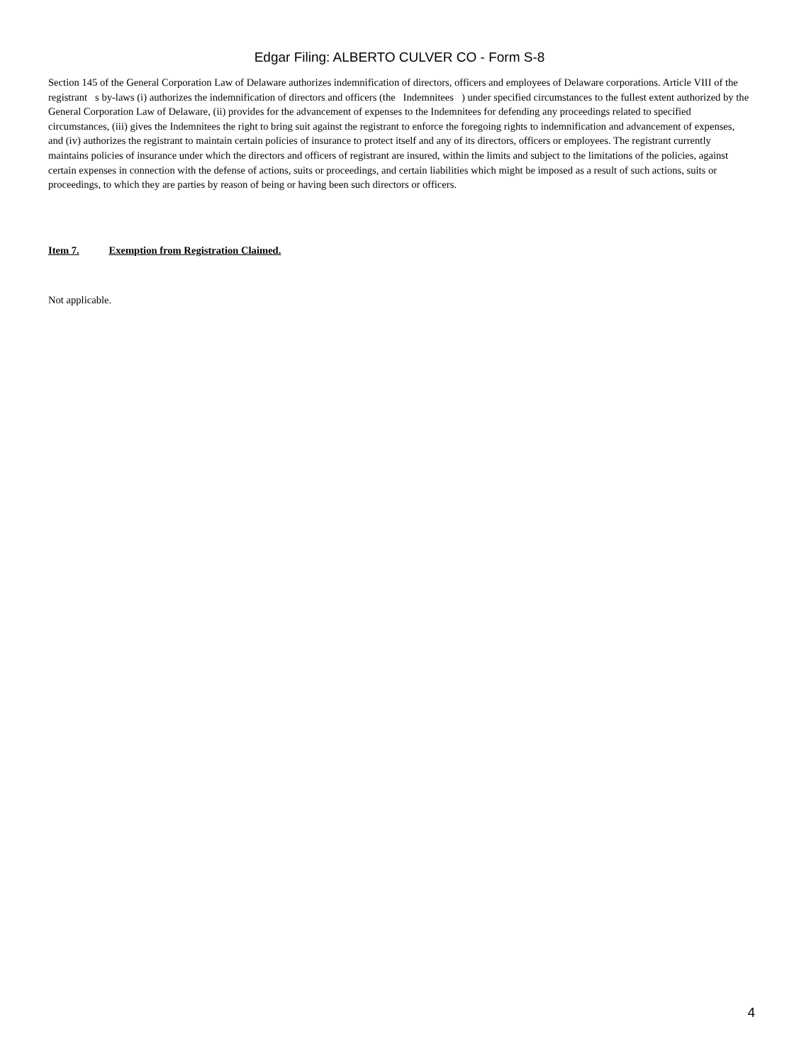Edgar Filing: ALBERTO CULVER CO - Form S-8
Section 145 of the General Corporation Law of Delaware authorizes indemnification of directors, officers and employees of Delaware corporations. Article VIII of the registrant s by-laws (i) authorizes the indemnification of directors and officers (the Indemnitees ) under specified circumstances to the fullest extent authorized by the General Corporation Law of Delaware, (ii) provides for the advancement of expenses to the Indemnitees for defending any proceedings related to specified circumstances, (iii) gives the Indemnitees the right to bring suit against the registrant to enforce the foregoing rights to indemnification and advancement of expenses, and (iv) authorizes the registrant to maintain certain policies of insurance to protect itself and any of its directors, officers or employees. The registrant currently maintains policies of insurance under which the directors and officers of registrant are insured, within the limits and subject to the limitations of the policies, against certain expenses in connection with the defense of actions, suits or proceedings, and certain liabilities which might be imposed as a result of such actions, suits or proceedings, to which they are parties by reason of being or having been such directors or officers.
Item 7. Exemption from Registration Claimed.
Not applicable.
4